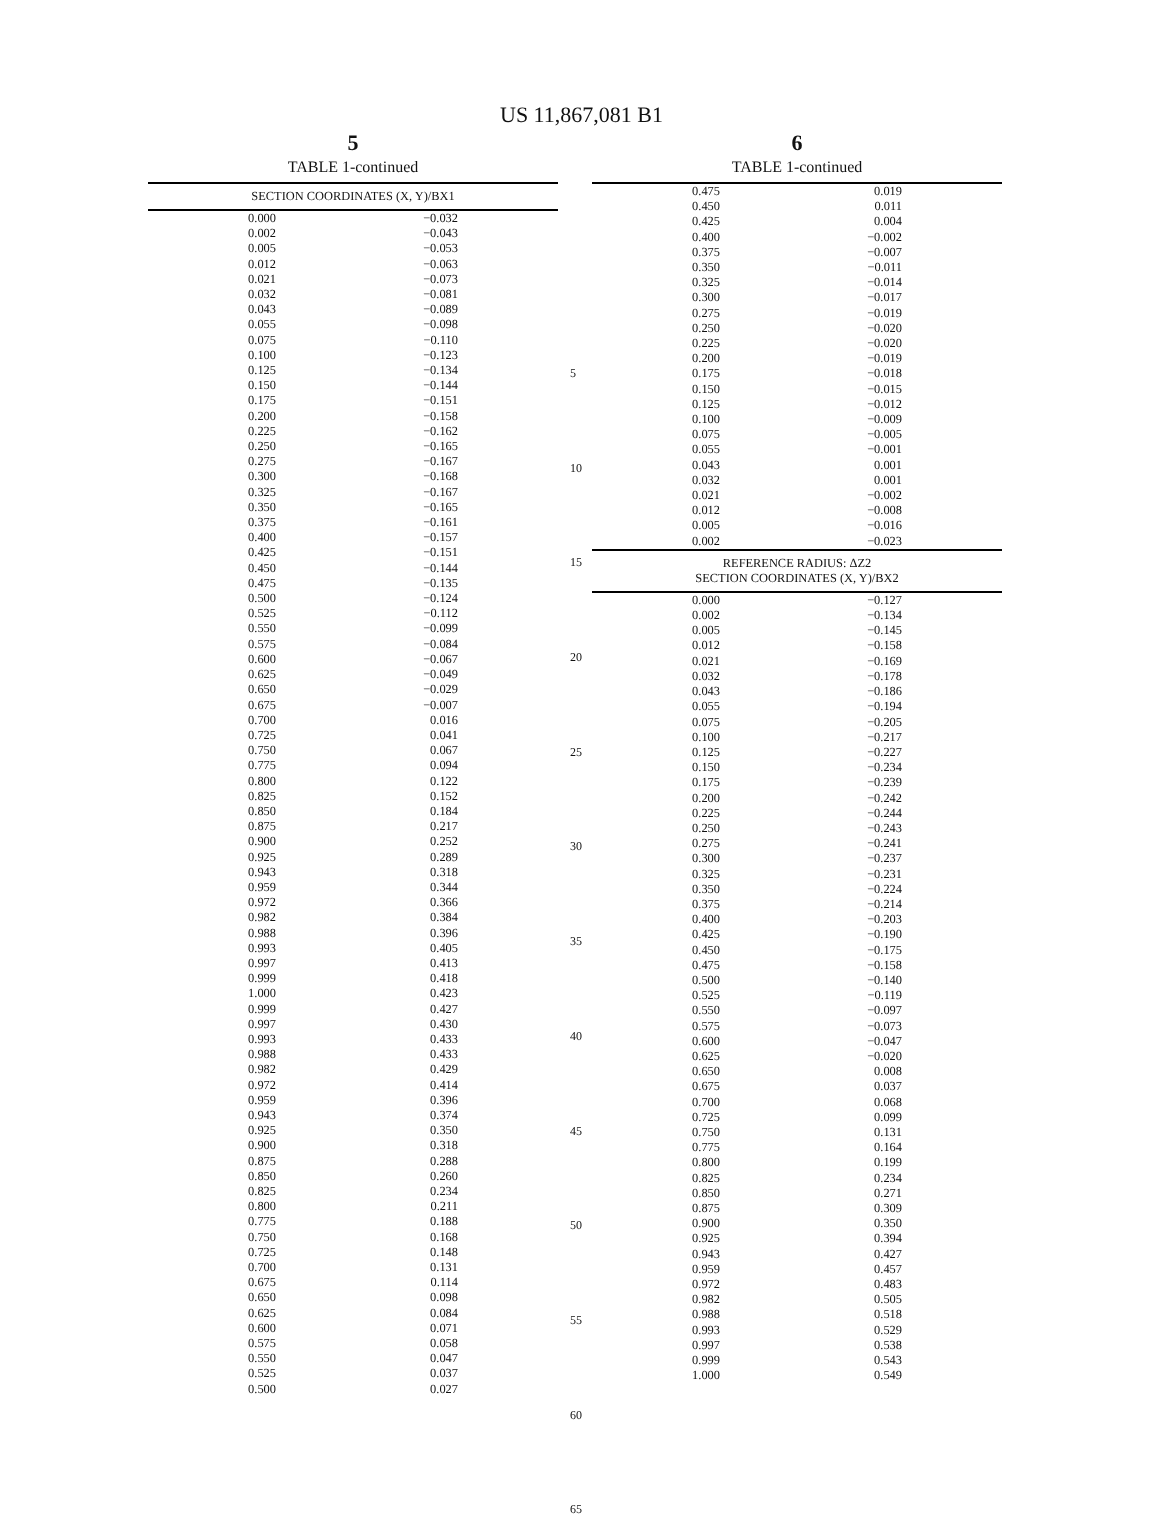US 11,867,081 B1
5
TABLE 1-continued
| SECTION COORDINATES (X, Y)/BX1 | | |
| --- | --- | --- |
| 0.000 | −0.032 | |
| 0.002 | −0.043 | |
| 0.005 | −0.053 | |
| 0.012 | −0.063 | |
| 0.021 | −0.073 | |
| 0.032 | −0.081 | |
| 0.043 | −0.089 | |
| 0.055 | −0.098 | |
| 0.075 | −0.110 | |
| 0.100 | −0.123 | |
| 0.125 | −0.134 | |
| 0.150 | −0.144 | |
| 0.175 | −0.151 | |
| 0.200 | −0.158 | |
| 0.225 | −0.162 | |
| 0.250 | −0.165 | |
| 0.275 | −0.167 | |
| 0.300 | −0.168 | |
| 0.325 | −0.167 | |
| 0.350 | −0.165 | |
| 0.375 | −0.161 | |
| 0.400 | −0.157 | |
| 0.425 | −0.151 | |
| 0.450 | −0.144 | |
| 0.475 | −0.135 | |
| 0.500 | −0.124 | |
| 0.525 | −0.112 | |
| 0.550 | −0.099 | |
| 0.575 | −0.084 | |
| 0.600 | −0.067 | |
| 0.625 | −0.049 | |
| 0.650 | −0.029 | |
| 0.675 | −0.007 | |
| 0.700 | 0.016 | |
| 0.725 | 0.041 | |
| 0.750 | 0.067 | |
| 0.775 | 0.094 | |
| 0.800 | 0.122 | |
| 0.825 | 0.152 | |
| 0.850 | 0.184 | |
| 0.875 | 0.217 | |
| 0.900 | 0.252 | |
| 0.925 | 0.289 | |
| 0.943 | 0.318 | |
| 0.959 | 0.344 | |
| 0.972 | 0.366 | |
| 0.982 | 0.384 | |
| 0.988 | 0.396 | |
| 0.993 | 0.405 | |
| 0.997 | 0.413 | |
| 0.999 | 0.418 | |
| 1.000 | 0.423 | |
| 0.999 | 0.427 | |
| 0.997 | 0.430 | |
| 0.993 | 0.433 | |
| 0.988 | 0.433 | |
| 0.982 | 0.429 | |
| 0.972 | 0.414 | |
| 0.959 | 0.396 | |
| 0.943 | 0.374 | |
| 0.925 | 0.350 | |
| 0.900 | 0.318 | |
| 0.875 | 0.288 | |
| 0.850 | 0.260 | |
| 0.825 | 0.234 | |
| 0.800 | 0.211 | |
| 0.775 | 0.188 | |
| 0.750 | 0.168 | |
| 0.725 | 0.148 | |
| 0.700 | 0.131 | |
| 0.675 | 0.114 | |
| 0.650 | 0.098 | |
| 0.625 | 0.084 | |
| 0.600 | 0.071 | |
| 0.575 | 0.058 | |
| 0.550 | 0.047 | |
| 0.525 | 0.037 | |
| 0.500 | 0.027 | |
5
10
15
20
25
30
35
40
45
50
55
60
65
6
TABLE 1-continued
| 0.475 | 0.019 | |
| 0.450 | 0.011 | |
| 0.425 | 0.004 | |
| 0.400 | −0.002 | |
| 0.375 | −0.007 | |
| 0.350 | −0.011 | |
| 0.325 | −0.014 | |
| 0.300 | −0.017 | |
| 0.275 | −0.019 | |
| 0.250 | −0.020 | |
| 0.225 | −0.020 | |
| 0.200 | −0.019 | |
| 0.175 | −0.018 | |
| 0.150 | −0.015 | |
| 0.125 | −0.012 | |
| 0.100 | −0.009 | |
| 0.075 | −0.005 | |
| 0.055 | −0.001 | |
| 0.043 | 0.001 | |
| 0.032 | 0.001 | |
| 0.021 | −0.002 | |
| 0.012 | −0.008 | |
| 0.005 | −0.016 | |
| 0.002 | −0.023 | |
| REFERENCE RADIUS: ΔZ2 SECTION COORDINATES (X, Y)/BX2 | | |
| 0.000 | −0.127 | |
| 0.002 | −0.134 | |
| 0.005 | −0.145 | |
| 0.012 | −0.158 | |
| 0.021 | −0.169 | |
| 0.032 | −0.178 | |
| 0.043 | −0.186 | |
| 0.055 | −0.194 | |
| 0.075 | −0.205 | |
| 0.100 | −0.217 | |
| 0.125 | −0.227 | |
| 0.150 | −0.234 | |
| 0.175 | −0.239 | |
| 0.200 | −0.242 | |
| 0.225 | −0.244 | |
| 0.250 | −0.243 | |
| 0.275 | −0.241 | |
| 0.300 | −0.237 | |
| 0.325 | −0.231 | |
| 0.350 | −0.224 | |
| 0.375 | −0.214 | |
| 0.400 | −0.203 | |
| 0.425 | −0.190 | |
| 0.450 | −0.175 | |
| 0.475 | −0.158 | |
| 0.500 | −0.140 | |
| 0.525 | −0.119 | |
| 0.550 | −0.097 | |
| 0.575 | −0.073 | |
| 0.600 | −0.047 | |
| 0.625 | −0.020 | |
| 0.650 | 0.008 | |
| 0.675 | 0.037 | |
| 0.700 | 0.068 | |
| 0.725 | 0.099 | |
| 0.750 | 0.131 | |
| 0.775 | 0.164 | |
| 0.800 | 0.199 | |
| 0.825 | 0.234 | |
| 0.850 | 0.271 | |
| 0.875 | 0.309 | |
| 0.900 | 0.350 | |
| 0.925 | 0.394 | |
| 0.943 | 0.427 | |
| 0.959 | 0.457 | |
| 0.972 | 0.483 | |
| 0.982 | 0.505 | |
| 0.988 | 0.518 | |
| 0.993 | 0.529 | |
| 0.997 | 0.538 | |
| 0.999 | 0.543 | |
| 1.000 | 0.549 | |